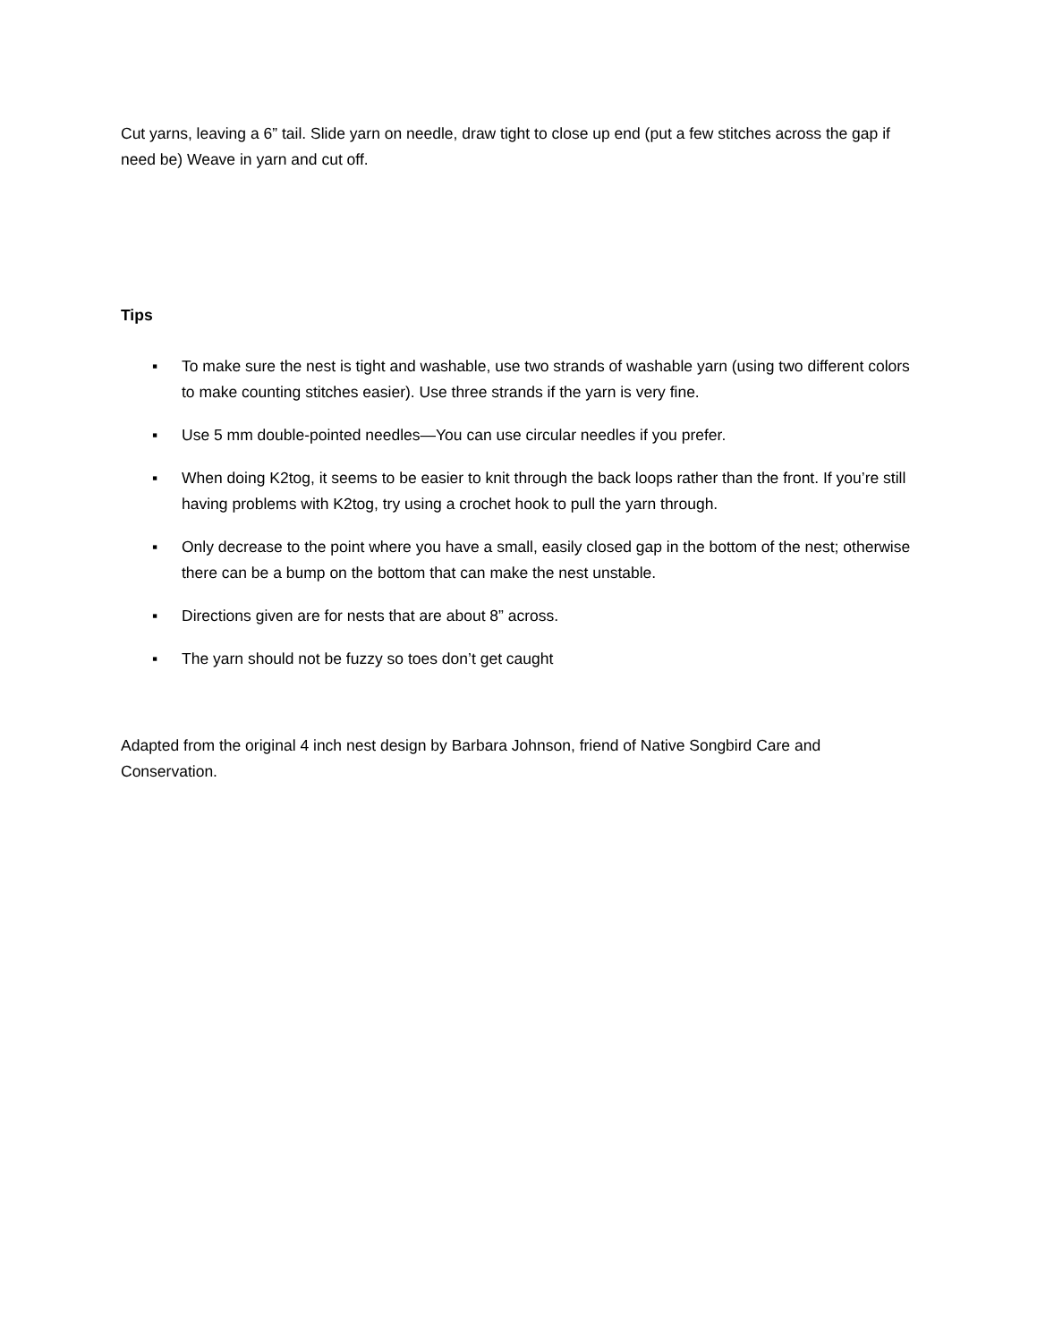Cut yarns, leaving a 6” tail. Slide yarn on needle, draw tight to close up end (put a few stitches across the gap if need be) Weave in yarn and cut off.
Tips
▪ To make sure the nest is tight and washable, use two strands of washable yarn (using two different colors to make counting stitches easier). Use three strands if the yarn is very fine.
▪ Use 5 mm double-pointed needles—You can use circular needles if you prefer.
▪ When doing K2tog, it seems to be easier to knit through the back loops rather than the front. If you’re still having problems with K2tog, try using a crochet hook to pull the yarn through.
▪ Only decrease to the point where you have a small, easily closed gap in the bottom of the nest; otherwise there can be a bump on the bottom that can make the nest unstable.
▪ Directions given are for nests that are about 8” across.
▪ The yarn should not be fuzzy so toes don’t get caught
Adapted from the original 4 inch nest design by Barbara Johnson, friend of Native Songbird Care and Conservation.